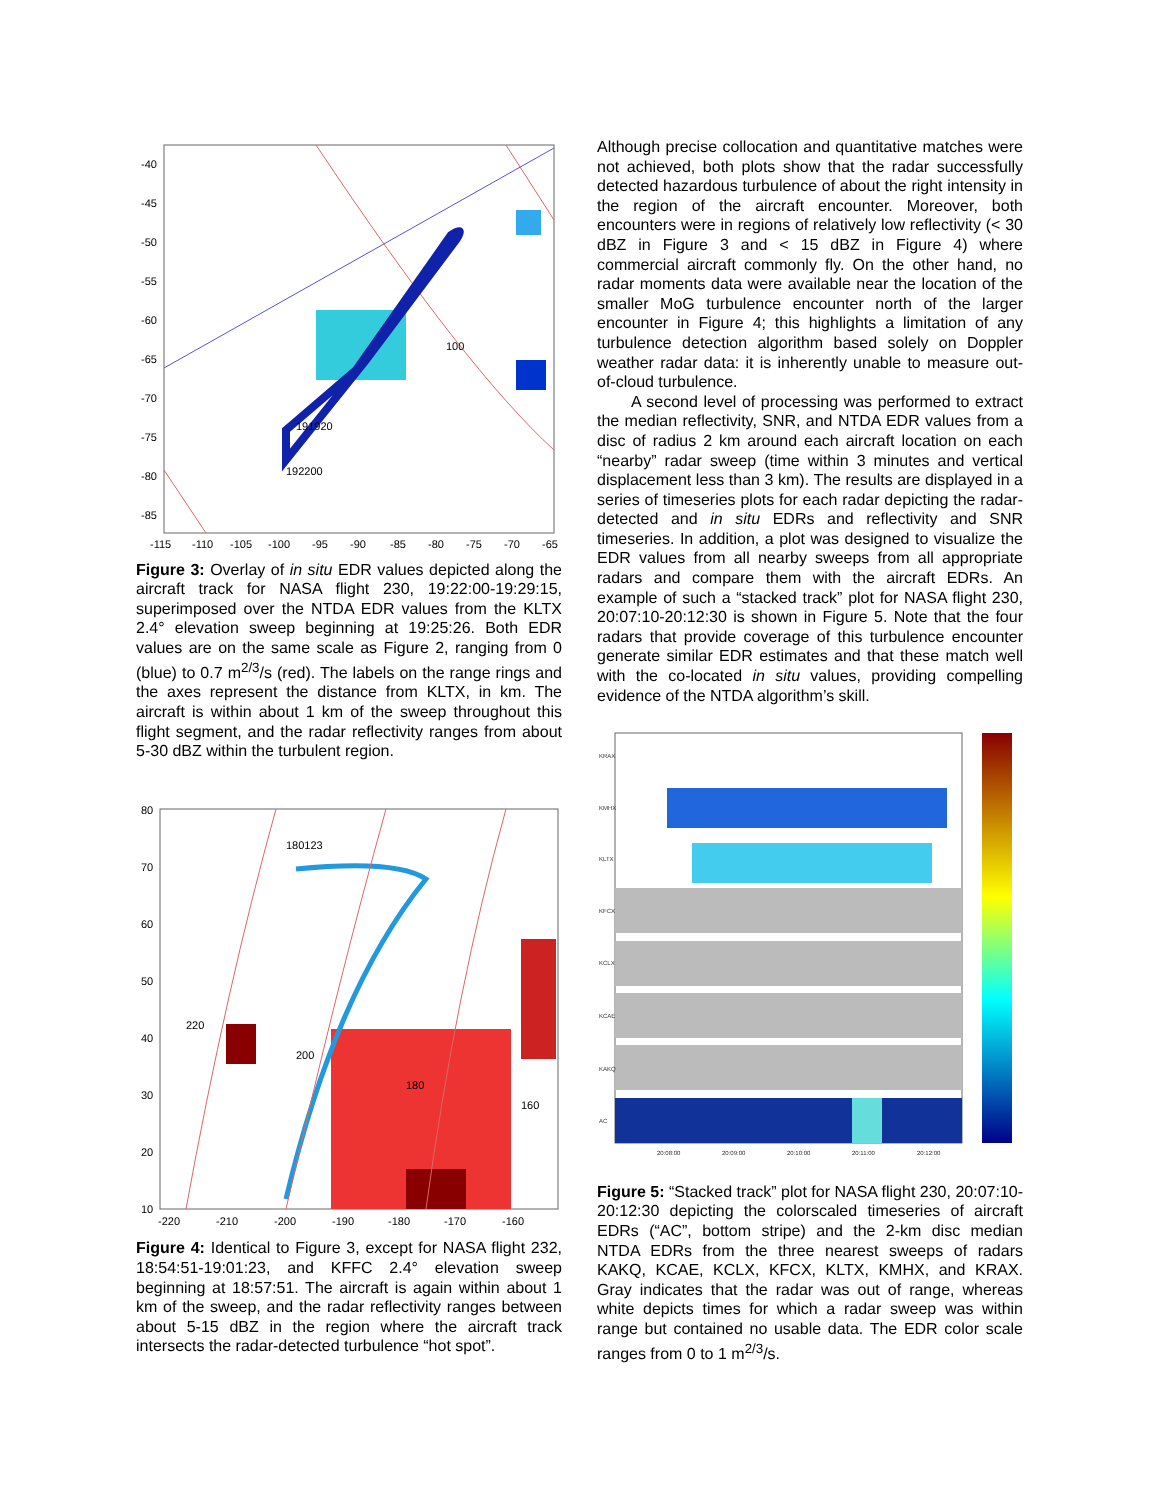-40
-45
-50
-55
-60
-65
-70
-75
-80
-85
-115
-110
-105
-100
-95
-90
-85
-80
-75
-70
-65
100
192200
191920
Figure 3: Overlay of in situ EDR values depicted along the aircraft track for NASA flight 230, 19:22:00-19:29:15, superimposed over the NTDA EDR values from the KLTX 2.4° elevation sweep beginning at 19:25:26. Both EDR values are on the same scale as Figure 2, ranging from 0 (blue) to 0.7 m<sup>2/3</sup>/s (red). The labels on the range rings and the axes represent the distance from KLTX, in km. The aircraft is within about 1 km of the sweep throughout this flight segment, and the radar reflectivity ranges from about 5-30 dBZ within the turbulent region.
80
70
60
50
40
30
20
10
-220
-210
-200
-190
-180
-170
-160
180123
220
200
180
160
Figure 4: Identical to Figure 3, except for NASA flight 232, 18:54:51-19:01:23, and KFFC 2.4° elevation sweep beginning at 18:57:51. The aircraft is again within about 1 km of the sweep, and the radar reflectivity ranges between about 5-15 dBZ in the region where the aircraft track intersects the radar-detected turbulence “hot spot”.
Although precise collocation and quantitative matches were not achieved, both plots show that the radar successfully detected hazardous turbulence of about the right intensity in the region of the aircraft encounter. Moreover, both encounters were in regions of relatively low reflectivity (< 30 dBZ in Figure 3 and < 15 dBZ in Figure 4) where commercial aircraft commonly fly. On the other hand, no radar moments data were available near the location of the smaller MoG turbulence encounter north of the larger encounter in Figure 4; this highlights a limitation of any turbulence detection algorithm based solely on Doppler weather radar data: it is inherently unable to measure out-of-cloud turbulence.
A second level of processing was performed to extract the median reflectivity, SNR, and NTDA EDR values from a disc of radius 2 km around each aircraft location on each “nearby” radar sweep (time within 3 minutes and vertical displacement less than 3 km). The results are displayed in a series of timeseries plots for each radar depicting the radar-detected and in situ EDRs and reflectivity and SNR timeseries. In addition, a plot was designed to visualize the EDR values from all nearby sweeps from all appropriate radars and compare them with the aircraft EDRs. An example of such a “stacked track” plot for NASA flight 230, 20:07:10-20:12:30 is shown in Figure 5. Note that the four radars that provide coverage of this turbulence encounter generate similar EDR estimates and that these match well with the co-located in situ values, providing compelling evidence of the NTDA algorithm’s skill.
KRAX
KMHX
KLTX
KFCX
KCLX
KCAE
KAKQ
AC
20:08:00
20:09:00
20:10:00
20:11:00
20:12:00
Figure 5: “Stacked track” plot for NASA flight 230, 20:07:10-20:12:30 depicting the colorscaled timeseries of aircraft EDRs (“AC”, bottom stripe) and the 2-km disc median NTDA EDRs from the three nearest sweeps of radars KAKQ, KCAE, KCLX, KFCX, KLTX, KMHX, and KRAX. Gray indicates that the radar was out of range, whereas white depicts times for which a radar sweep was within range but contained no usable data. The EDR color scale ranges from 0 to 1 m<sup>2/3</sup>/s.